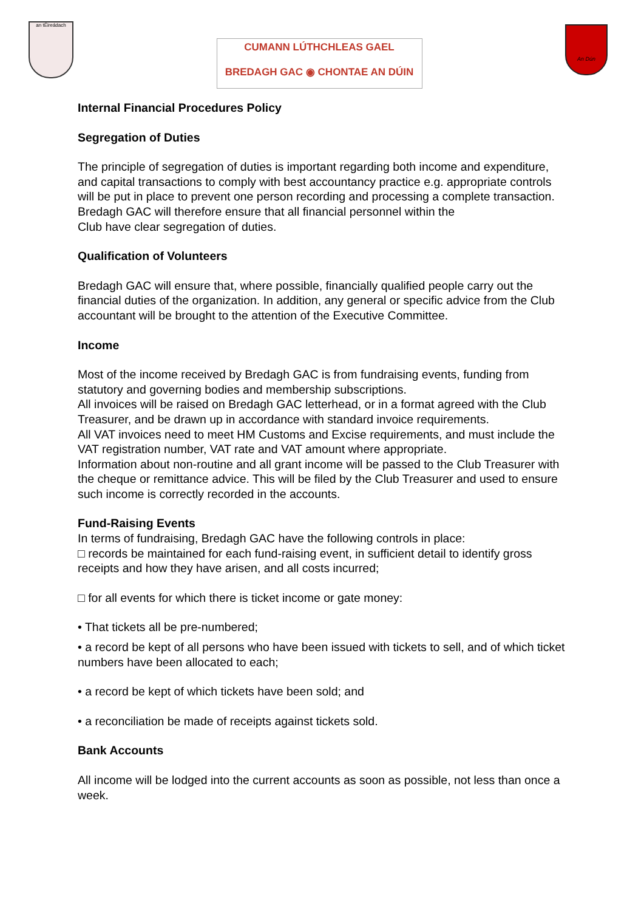an tÉireádach
CUMANN LÚTHCHLEAS GAEL
BREDAGH GAC ◉ CHONTAE AN DÚIN
An Dún
Internal Financial Procedures Policy
Segregation of Duties
The principle of segregation of duties is important regarding both income and expenditure, and capital transactions to comply with best accountancy practice e.g. appropriate controls will be put in place to prevent one person recording and processing a complete transaction.
Bredagh GAC will therefore ensure that all financial personnel within the
Club have clear segregation of duties.
Qualification of Volunteers
Bredagh GAC will ensure that, where possible, financially qualified people carry out the financial duties of the organization. In addition, any general or specific advice from the Club accountant will be brought to the attention of the Executive Committee.
Income
Most of the income received by Bredagh GAC is from fundraising events, funding from statutory and governing bodies and membership subscriptions.
All invoices will be raised on Bredagh GAC letterhead, or in a format agreed with the Club Treasurer, and be drawn up in accordance with standard invoice requirements.
All VAT invoices need to meet HM Customs and Excise requirements, and must include the VAT registration number, VAT rate and VAT amount where appropriate.
Information about non-routine and all grant income will be passed to the Club Treasurer with the cheque or remittance advice. This will be filed by the Club Treasurer and used to ensure such income is correctly recorded in the accounts.
Fund-Raising Events
In terms of fundraising, Bredagh GAC have the following controls in place:
□ records be maintained for each fund-raising event, in sufficient detail to identify gross receipts and how they have arisen, and all costs incurred;
□ for all events for which there is ticket income or gate money:
• That tickets all be pre-numbered;
• a record be kept of all persons who have been issued with tickets to sell, and of which ticket numbers have been allocated to each;
• a record be kept of which tickets have been sold; and
• a reconciliation be made of receipts against tickets sold.
Bank Accounts
All income will be lodged into the current accounts as soon as possible, not less than once a week.